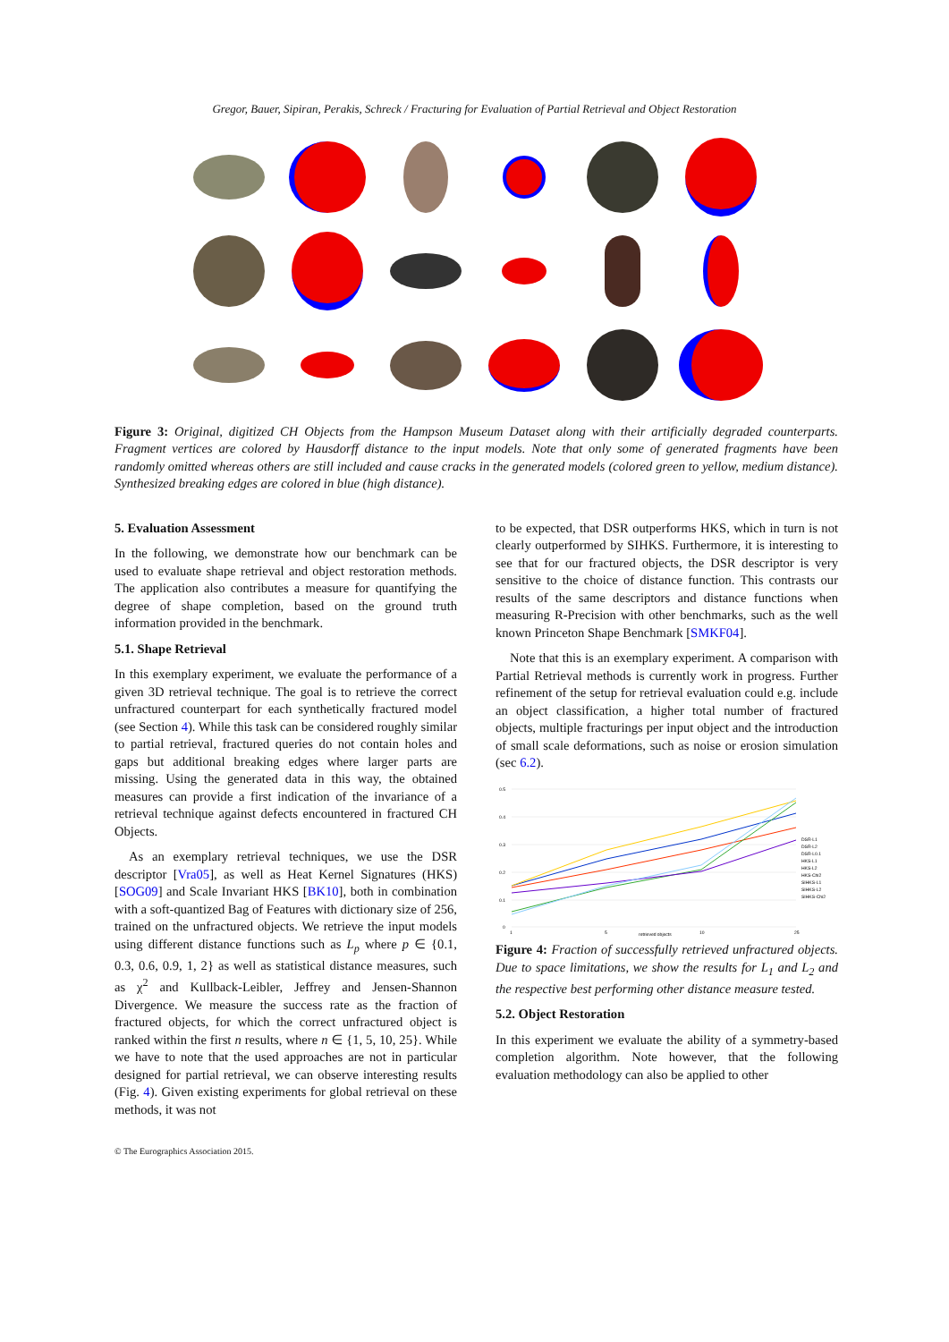Gregor, Bauer, Sipiran, Perakis, Schreck / Fracturing for Evaluation of Partial Retrieval and Object Restoration
Figure 3: Original, digitized CH Objects from the Hampson Museum Dataset along with their artificially degraded counterparts. Fragment vertices are colored by Hausdorff distance to the input models. Note that only some of generated fragments have been randomly omitted whereas others are still included and cause cracks in the generated models (colored green to yellow, medium distance). Synthesized breaking edges are colored in blue (high distance).
5. Evaluation Assessment
In the following, we demonstrate how our benchmark can be used to evaluate shape retrieval and object restoration methods. The application also contributes a measure for quantifying the degree of shape completion, based on the ground truth information provided in the benchmark.
5.1. Shape Retrieval
In this exemplary experiment, we evaluate the performance of a given 3D retrieval technique. The goal is to retrieve the correct unfractured counterpart for each synthetically fractured model (see Section 4). While this task can be considered roughly similar to partial retrieval, fractured queries do not contain holes and gaps but additional breaking edges where larger parts are missing. Using the generated data in this way, the obtained measures can provide a first indication of the invariance of a retrieval technique against defects encountered in fractured CH Objects.
As an exemplary retrieval techniques, we use the DSR descriptor [Vra05], as well as Heat Kernel Signatures (HKS) [SOG09] and Scale Invariant HKS [BK10], both in combination with a soft-quantized Bag of Features with dictionary size of 256, trained on the unfractured objects. We retrieve the input models using different distance functions such as L<sub>p</sub> where p ∈ {0.1, 0.3, 0.6, 0.9, 1, 2} as well as statistical distance measures, such as χ<sup>2</sup> and Kullback-Leibler, Jeffrey and Jensen-Shannon Divergence. We measure the success rate as the fraction of fractured objects, for which the correct unfractured object is ranked within the first n results, where n ∈ {1, 5, 10, 25}. While we have to note that the used approaches are not in particular designed for partial retrieval, we can observe interesting results (Fig. 4). Given existing experiments for global retrieval on these methods, it was not
to be expected, that DSR outperforms HKS, which in turn is not clearly outperformed by SIHKS. Furthermore, it is interesting to see that for our fractured objects, the DSR descriptor is very sensitive to the choice of distance function. This contrasts our results of the same descriptors and distance functions when measuring R-Precision with other benchmarks, such as the well known Princeton Shape Benchmark [SMKF04].
Note that this is an exemplary experiment. A comparison with Partial Retrieval methods is currently work in progress. Further refinement of the setup for retrieval evaluation could e.g. include an object classification, a higher total number of fractured objects, multiple fracturings per input object and the introduction of small scale deformations, such as noise or erosion simulation (sec 6.2).
0.5
0.4
0.3
0.2
0.1
0
1
5
10
25
retrieved objects
DSR-L1
DSR-L2
DSR-L0.1
HKS-L1
HKS-L2
HKS-Chi2
SIHKS-L1
SIHKS-L2
SIHKS-Chi2
Figure 4: Fraction of successfully retrieved unfractured objects. Due to space limitations, we show the results for L<sub>1</sub> and L<sub>2</sub> and the respective best performing other distance measure tested.
5.2. Object Restoration
In this experiment we evaluate the ability of a symmetry-based completion algorithm. Note however, that the following evaluation methodology can also be applied to other
© The Eurographics Association 2015.